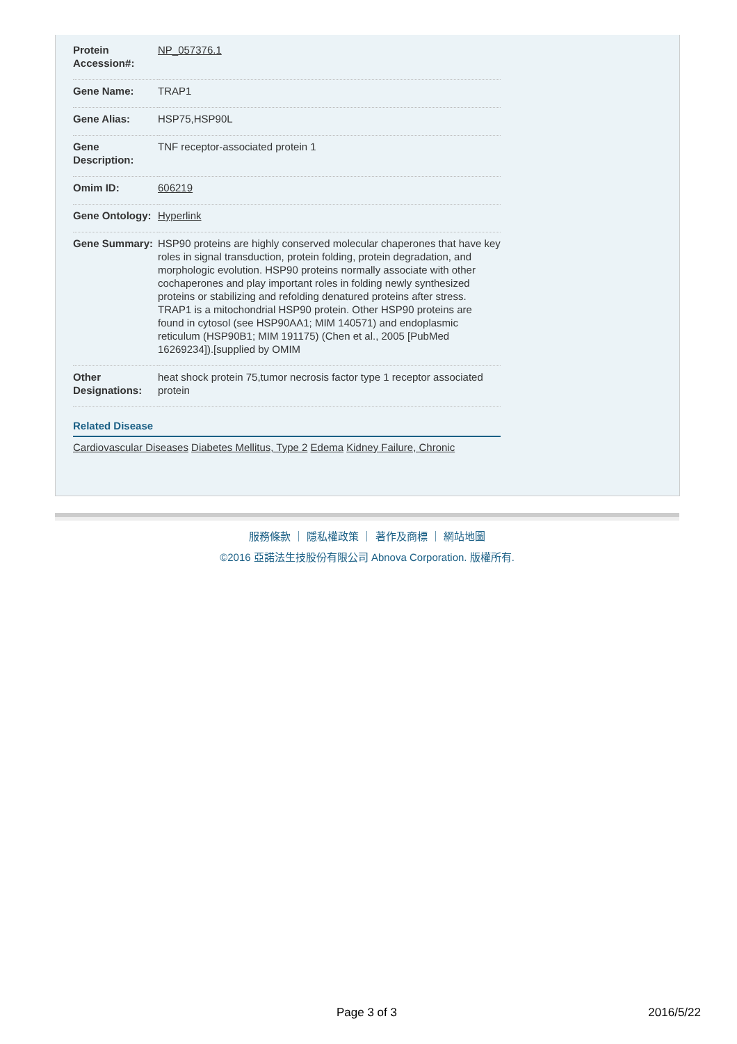| Protein Accession#: | NP_057376.1 |
| Gene Name: | TRAP1 |
| Gene Alias: | HSP75,HSP90L |
| Gene Description: | TNF receptor-associated protein 1 |
| Omim ID: | 606219 |
| Gene Ontology: | Hyperlink |
| Gene Summary: | HSP90 proteins are highly conserved molecular chaperones that have key roles in signal transduction, protein folding, protein degradation, and morphologic evolution. HSP90 proteins normally associate with other cochaperones and play important roles in folding newly synthesized proteins or stabilizing and refolding denatured proteins after stress. TRAP1 is a mitochondrial HSP90 protein. Other HSP90 proteins are found in cytosol (see HSP90AA1; MIM 140571) and endoplasmic reticulum (HSP90B1; MIM 191175) (Chen et al., 2005 [PubMed 16269234]).[supplied by OMIM |
| Other Designations: | heat shock protein 75,tumor necrosis factor type 1 receptor associated protein |
Related Disease
Cardiovascular Diseases Diabetes Mellitus, Type 2 Edema Kidney Failure, Chronic
服務條款 ｜ 隱私權政策 ｜ 著作及商標 ｜ 網站地圖
©2016 亞諾法生技股份有限公司 Abnova Corporation. 版權所有.
Page 3 of 3 2016/5/22